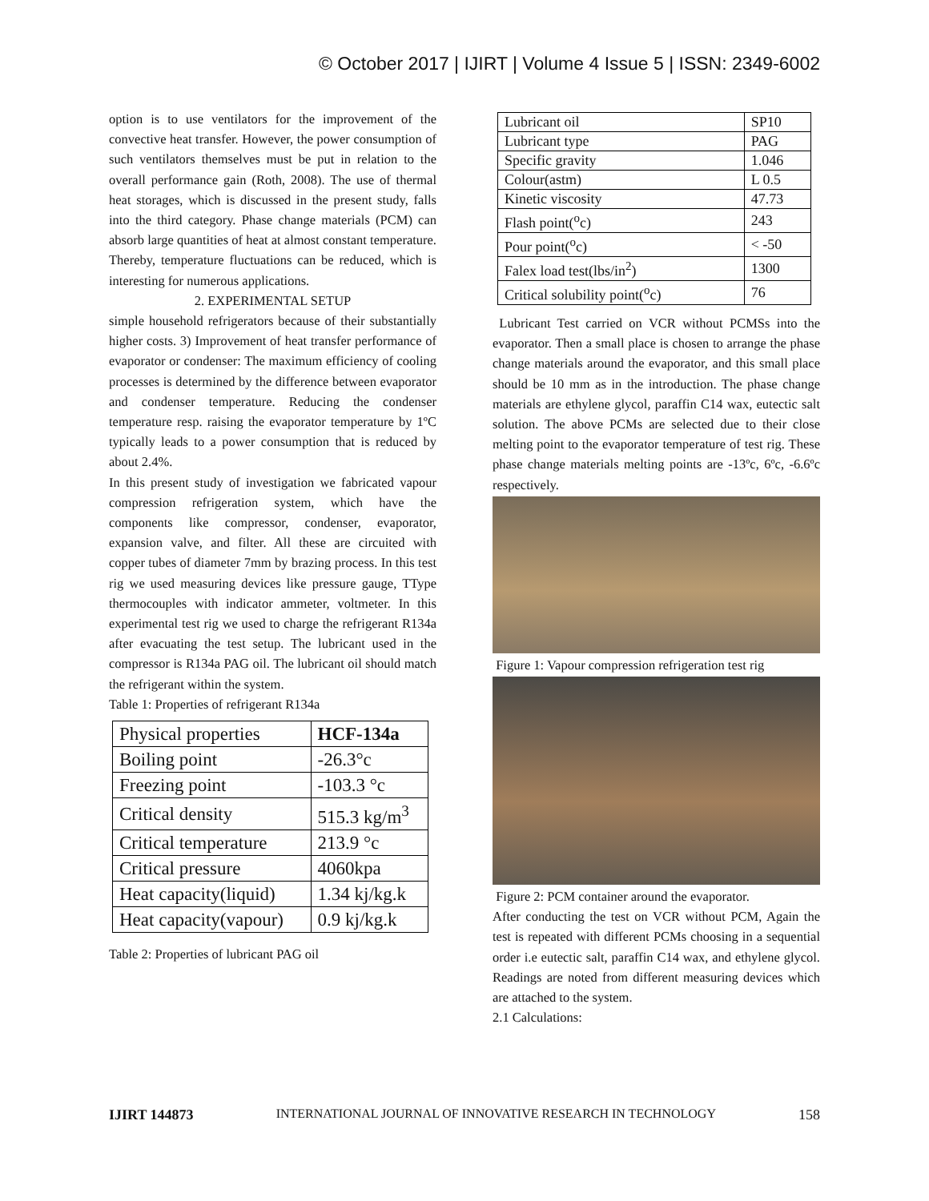© October 2017 | IJIRT | Volume 4 Issue 5 | ISSN: 2349-6002
option is to use ventilators for the improvement of the convective heat transfer. However, the power consumption of such ventilators themselves must be put in relation to the overall performance gain (Roth, 2008). The use of thermal heat storages, which is discussed in the present study, falls into the third category. Phase change materials (PCM) can absorb large quantities of heat at almost constant temperature. Thereby, temperature fluctuations can be reduced, which is interesting for numerous applications.
2. EXPERIMENTAL SETUP
simple household refrigerators because of their substantially higher costs. 3) Improvement of heat transfer performance of evaporator or condenser: The maximum efficiency of cooling processes is determined by the difference between evaporator and condenser temperature. Reducing the condenser temperature resp. raising the evaporator temperature by 1ºC typically leads to a power consumption that is reduced by about 2.4%.
In this present study of investigation we fabricated vapour compression refrigeration system, which have the components like compressor, condenser, evaporator, expansion valve, and filter. All these are circuited with copper tubes of diameter 7mm by brazing process. In this test rig we used measuring devices like pressure gauge, TType thermocouples with indicator ammeter, voltmeter. In this experimental test rig we used to charge the refrigerant R134a after evacuating the test setup. The lubricant used in the compressor is R134a PAG oil. The lubricant oil should match the refrigerant within the system.
Table 1: Properties of refrigerant R134a
| Physical properties | HCF-134a |
| Boiling point | -26.3°c |
| Freezing point | -103.3 °c |
| Critical density | 515.3 kg/m<sup>3</sup> |
| Critical temperature | 213.9 °c |
| Critical pressure | 4060kpa |
| Heat capacity(liquid) | 1.34 kj/kg.k |
| Heat capacity(vapour) | 0.9 kj/kg.k |
Table 2: Properties of lubricant PAG oil
| Lubricant oil | SP10 |
| Lubricant type | PAG |
| Specific gravity | 1.046 |
| Colour(astm) | L 0.5 |
| Kinetic viscosity | 47.73 |
| Flash point(<sup>o</sup>c) | 243 |
| Pour point(<sup>o</sup>c) | < -50 |
| Falex load test(lbs/in<sup>2</sup>) | 1300 |
| Critical solubility point(<sup>o</sup>c) | 76 |
Lubricant Test carried on VCR without PCMSs into the evaporator. Then a small place is chosen to arrange the phase change materials around the evaporator, and this small place should be 10 mm as in the introduction. The phase change materials are ethylene glycol, paraffin C14 wax, eutectic salt solution. The above PCMs are selected due to their close melting point to the evaporator temperature of test rig. These phase change materials melting points are -13ºc, 6ºc, -6.6ºc respectively.
Figure 1: Vapour compression refrigeration test rig
Figure 2: PCM container around the evaporator.
After conducting the test on VCR without PCM, Again the test is repeated with different PCMs choosing in a sequential order i.e eutectic salt, paraffin C14 wax, and ethylene glycol. Readings are noted from different measuring devices which are attached to the system.
2.1 Calculations:
IJIRT 144873 INTERNATIONAL JOURNAL OF INNOVATIVE RESEARCH IN TECHNOLOGY 158